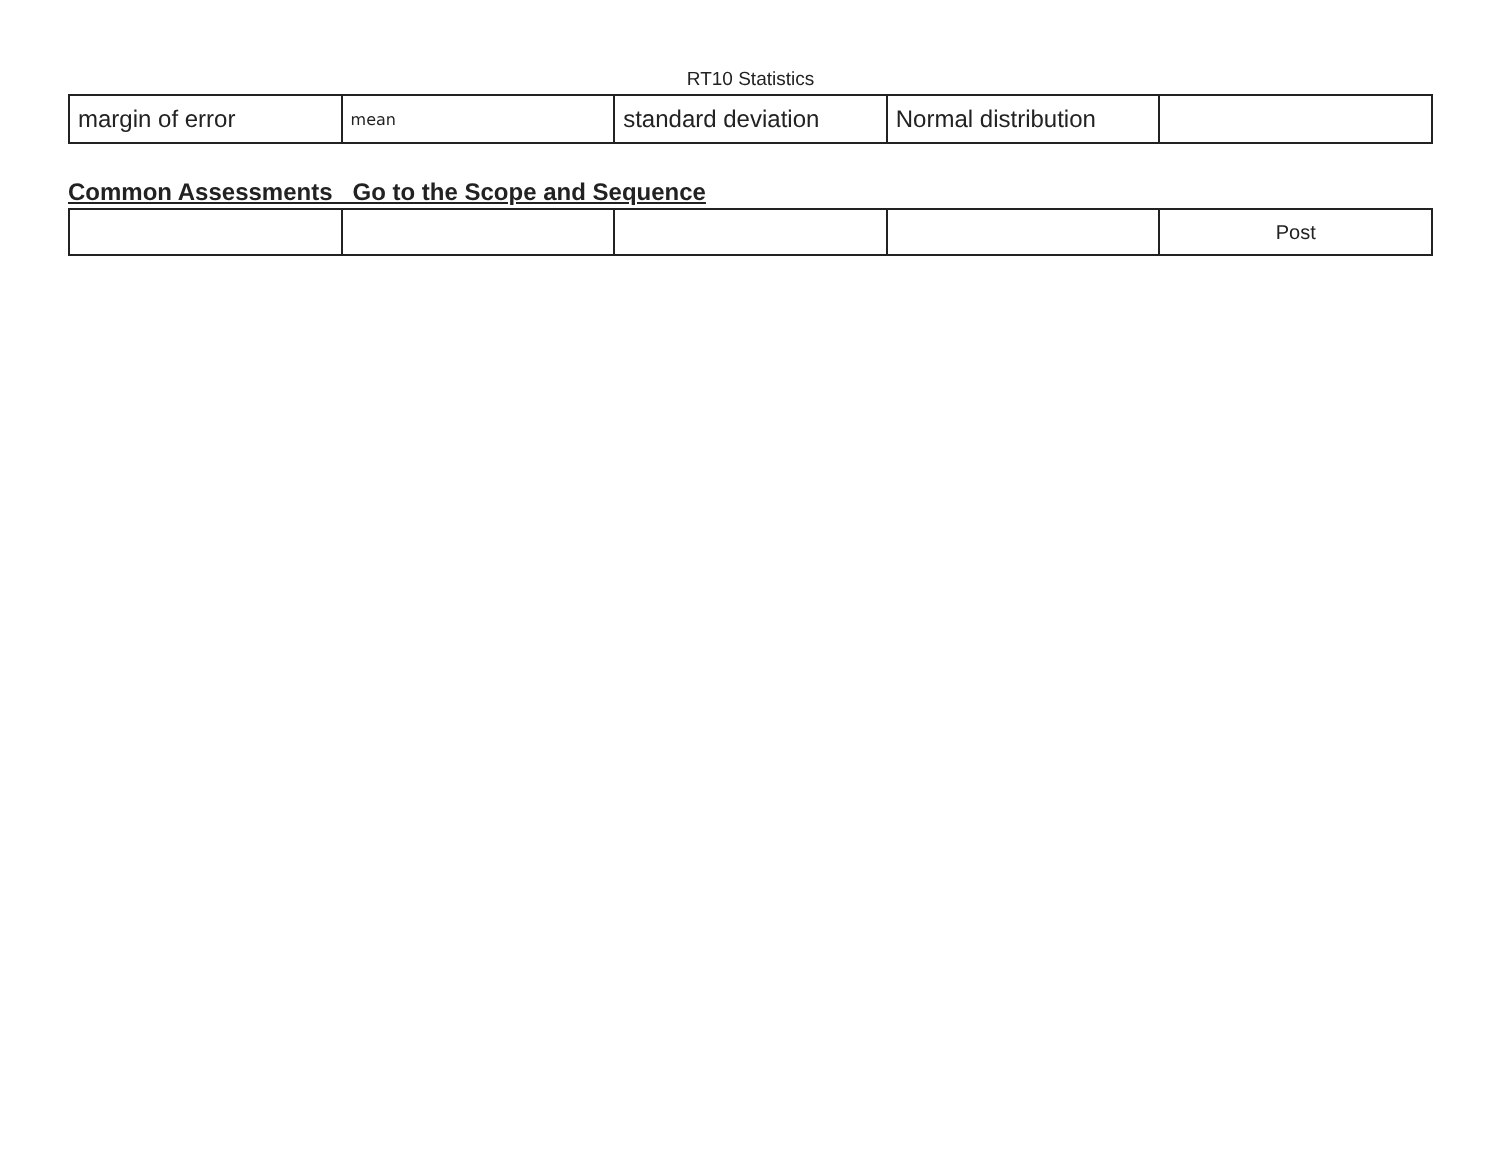RT10 Statistics
| margin of error | mean | standard deviation | Normal distribution | |
Common Assessments Go to the Scope and Sequence
| | | | | Post |